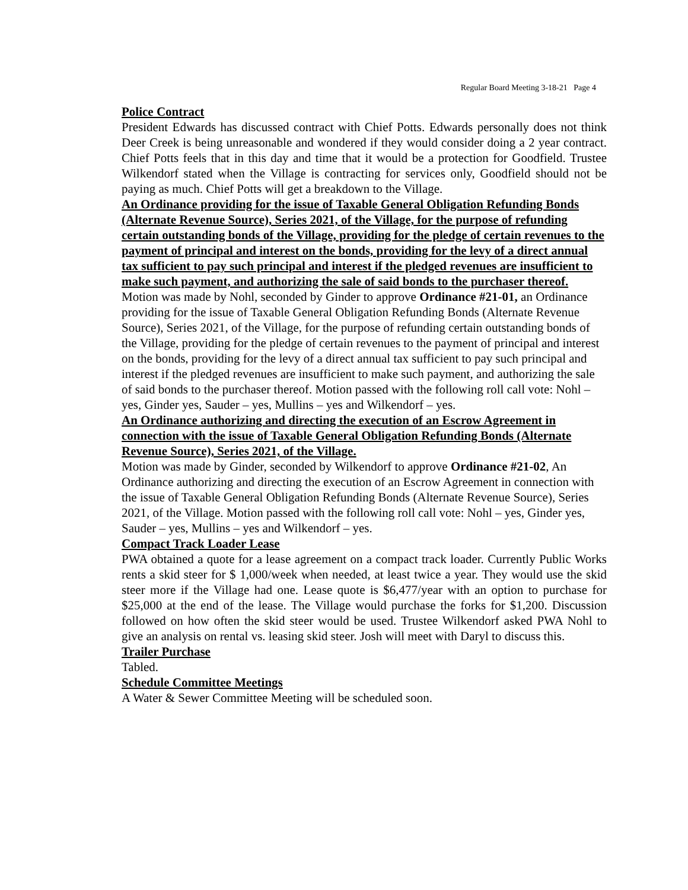Regular Board Meeting 3-18-21 Page 4
Police Contract
President Edwards has discussed contract with Chief Potts. Edwards personally does not think Deer Creek is being unreasonable and wondered if they would consider doing a 2 year contract. Chief Potts feels that in this day and time that it would be a protection for Goodfield. Trustee Wilkendorf stated when the Village is contracting for services only, Goodfield should not be paying as much. Chief Potts will get a breakdown to the Village.
An Ordinance providing for the issue of Taxable General Obligation Refunding Bonds (Alternate Revenue Source), Series 2021, of the Village, for the purpose of refunding certain outstanding bonds of the Village, providing for the pledge of certain revenues to the payment of principal and interest on the bonds, providing for the levy of a direct annual tax sufficient to pay such principal and interest if the pledged revenues are insufficient to make such payment, and authorizing the sale of said bonds to the purchaser thereof.
Motion was made by Nohl, seconded by Ginder to approve Ordinance #21-01, an Ordinance providing for the issue of Taxable General Obligation Refunding Bonds (Alternate Revenue Source), Series 2021, of the Village, for the purpose of refunding certain outstanding bonds of the Village, providing for the pledge of certain revenues to the payment of principal and interest on the bonds, providing for the levy of a direct annual tax sufficient to pay such principal and interest if the pledged revenues are insufficient to make such payment, and authorizing the sale of said bonds to the purchaser thereof. Motion passed with the following roll call vote: Nohl – yes, Ginder yes, Sauder – yes, Mullins – yes and Wilkendorf – yes.
An Ordinance authorizing and directing the execution of an Escrow Agreement in connection with the issue of Taxable General Obligation Refunding Bonds (Alternate Revenue Source), Series 2021, of the Village.
Motion was made by Ginder, seconded by Wilkendorf to approve Ordinance #21-02, An Ordinance authorizing and directing the execution of an Escrow Agreement in connection with the issue of Taxable General Obligation Refunding Bonds (Alternate Revenue Source), Series 2021, of the Village. Motion passed with the following roll call vote: Nohl – yes, Ginder yes, Sauder – yes, Mullins – yes and Wilkendorf – yes.
Compact Track Loader Lease
PWA obtained a quote for a lease agreement on a compact track loader. Currently Public Works rents a skid steer for $ 1,000/week when needed, at least twice a year. They would use the skid steer more if the Village had one. Lease quote is $6,477/year with an option to purchase for $25,000 at the end of the lease. The Village would purchase the forks for $1,200. Discussion followed on how often the skid steer would be used. Trustee Wilkendorf asked PWA Nohl to give an analysis on rental vs. leasing skid steer. Josh will meet with Daryl to discuss this.
Trailer Purchase
Tabled.
Schedule Committee Meetings
A Water & Sewer Committee Meeting will be scheduled soon.